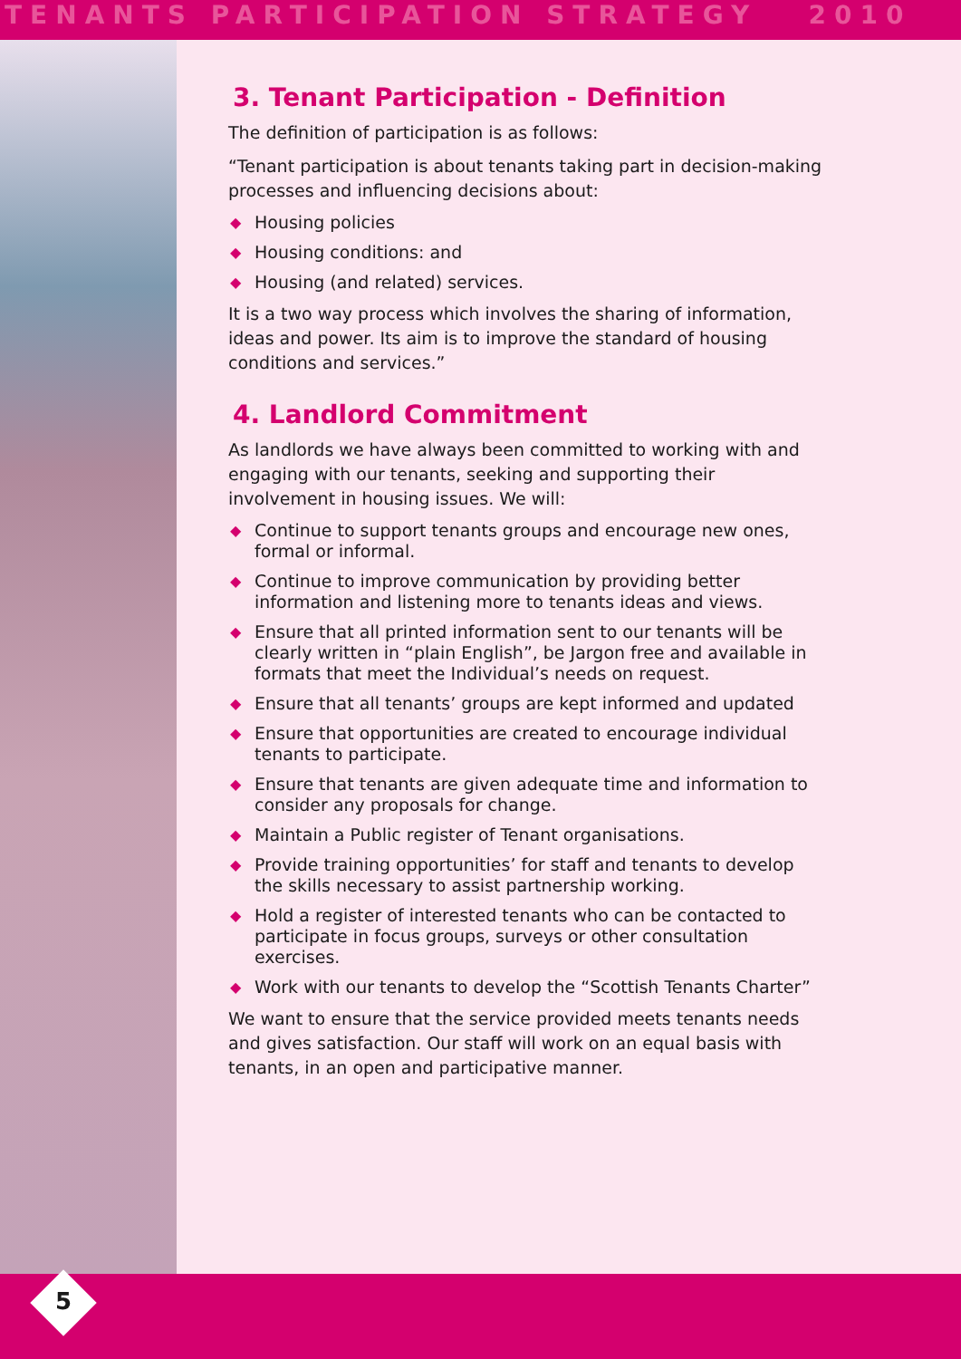TENANTS PARTICIPATION STRATEGY 2010
3. Tenant Participation - Definition
The definition of participation is as follows:
“Tenant participation is about tenants taking part in decision-making processes and influencing decisions about:
◆ Housing policies
◆ Housing conditions: and
◆ Housing (and related) services.
It is a two way process which involves the sharing of information, ideas and power. Its aim is to improve the standard of housing conditions and services.”
4. Landlord Commitment
As landlords we have always been committed to working with and engaging with our tenants, seeking and supporting their involvement in housing issues. We will:
◆ Continue to support tenants groups and encourage new ones, formal or informal.
◆ Continue to improve communication by providing better information and listening more to tenants ideas and views.
◆ Ensure that all printed information sent to our tenants will be clearly written in “plain English”, be Jargon free and available in formats that meet the Individual’s needs on request.
◆ Ensure that all tenants’ groups are kept informed and updated
◆ Ensure that opportunities are created to encourage individual tenants to participate.
◆ Ensure that tenants are given adequate time and information to consider any proposals for change.
◆ Maintain a Public register of Tenant organisations.
◆ Provide training opportunities’ for staff and tenants to develop the skills necessary to assist partnership working.
◆ Hold a register of interested tenants who can be contacted to participate in focus groups, surveys or other consultation exercises.
◆ Work with our tenants to develop the “Scottish Tenants Charter”
We want to ensure that the service provided meets tenants needs and gives satisfaction. Our staff will work on an equal basis with tenants, in an open and participative manner.
5